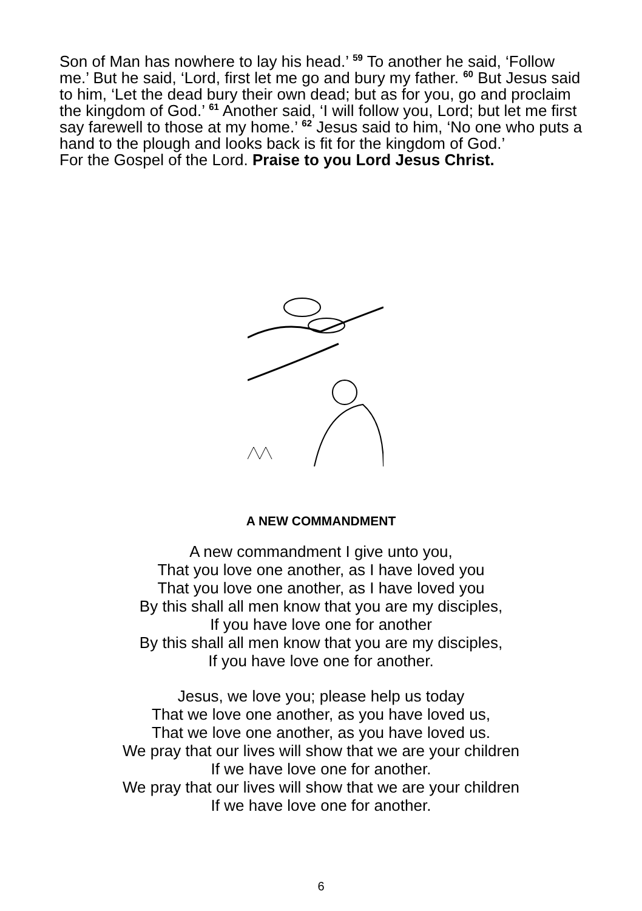Son of Man has nowhere to lay his head.’ <sup>59</sup> To another he said, ‘Follow me.’ But he said, ‘Lord, first let me go and bury my father. <sup>60</sup> But Jesus said to him, ‘Let the dead bury their own dead; but as for you, go and proclaim the kingdom of God.’ <sup>61</sup> Another said, ‘I will follow you, Lord; but let me first say farewell to those at my home.’ <sup>62</sup> Jesus said to him, ‘No one who puts a hand to the plough and looks back is fit for the kingdom of God.’
For the Gospel of the Lord. Praise to you Lord Jesus Christ.
A NEW COMMANDMENT
A new commandment I give unto you,
That you love one another, as I have loved you
That you love one another, as I have loved you
By this shall all men know that you are my disciples,
If you have love one for another
By this shall all men know that you are my disciples,
If you have love one for another.
Jesus, we love you; please help us today
That we love one another, as you have loved us,
That we love one another, as you have loved us.
We pray that our lives will show that we are your children
If we have love one for another.
We pray that our lives will show that we are your children
If we have love one for another.
6